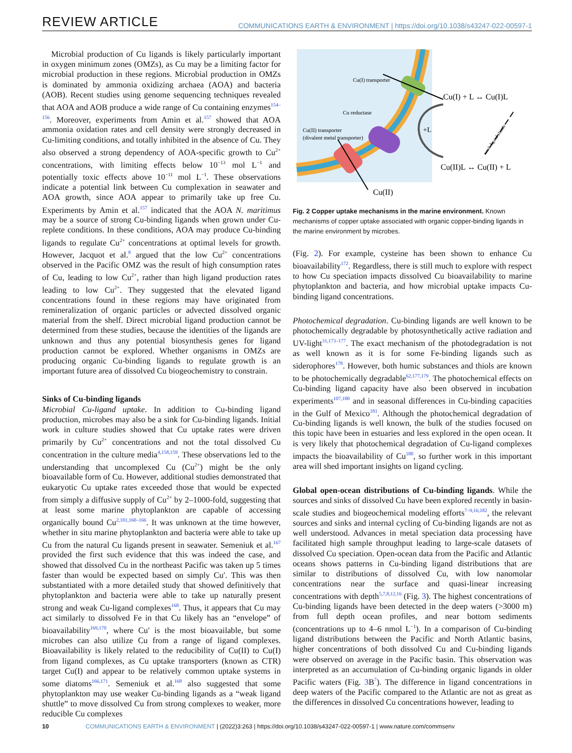REVIEW ARTICLE
COMMUNICATIONS EARTH & ENVIRONMENT | https://doi.org/10.1038/s43247-022-00597-1
Microbial production of Cu ligands is likely particularly important in oxygen minimum zones (OMZs), as Cu may be a limiting factor for microbial production in these regions. Microbial production in OMZs is dominated by ammonia oxidizing archaea (AOA) and bacteria (AOB). Recent studies using genome sequencing techniques revealed that AOA and AOB produce a wide range of Cu containing enzymes<sup>154–156</sup>. Moreover, experiments from Amin et al.<sup>157</sup> showed that AOA ammonia oxidation rates and cell density were strongly decreased in Cu-limiting conditions, and totally inhibited in the absence of Cu. They also observed a strong dependency of AOA-specific growth to Cu<sup>2+</sup> concentrations, with limiting effects below 10<sup>−13</sup> mol L<sup>−1</sup> and potentially toxic effects above 10<sup>−11</sup> mol L<sup>−1</sup>. These observations indicate a potential link between Cu complexation in seawater and AOA growth, since AOA appear to primarily take up free Cu. Experiments by Amin et al.<sup>157</sup> indicated that the AOA N. maritimus may be a source of strong Cu-binding ligands when grown under Cu-replete conditions. In these conditions, AOA may produce Cu-binding ligands to regulate Cu<sup>2+</sup> concentrations at optimal levels for growth. However, Jacquot et al.<sup>8</sup> argued that the low Cu<sup>2+</sup> concentrations observed in the Pacific OMZ was the result of high consumption rates of Cu, leading to low Cu<sup>2+</sup>, rather than high ligand production rates leading to low Cu<sup>2+</sup>. They suggested that the elevated ligand concentrations found in these regions may have originated from remineralization of organic particles or advected dissolved organic material from the shelf. Direct microbial ligand production cannot be determined from these studies, because the identities of the ligands are unknown and thus any potential biosynthesis genes for ligand production cannot be explored. Whether organisms in OMZs are producing organic Cu-binding ligands to regulate growth is an important future area of dissolved Cu biogeochemistry to constrain.
Sinks of Cu-binding ligands
Microbial Cu-ligand uptake. In addition to Cu-binding ligand production, microbes may also be a sink for Cu-binding ligands. Initial work in culture studies showed that Cu uptake rates were driven primarily by Cu<sup>2+</sup> concentrations and not the total dissolved Cu concentration in the culture media<sup>4,158,159</sup>. These observations led to the understanding that uncomplexed Cu (Cu<sup>2+</sup>) might be the only bioavailable form of Cu. However, additional studies demonstrated that eukaryotic Cu uptake rates exceeded those that would be expected from simply a diffusive supply of Cu<sup>2+</sup> by 2–1000-fold, suggesting that at least some marine phytoplankton are capable of accessing organically bound Cu<sup>2,101,160–166</sup>. It was unknown at the time however, whether in situ marine phytoplankton and bacteria were able to take up Cu from the natural Cu ligands present in seawater. Semeniuk et al.<sup>167</sup> provided the first such evidence that this was indeed the case, and showed that dissolved Cu in the northeast Pacific was taken up 5 times faster than would be expected based on simply Cu′. This was then substantiated with a more detailed study that showed definitively that phytoplankton and bacteria were able to take up naturally present strong and weak Cu-ligand complexes<sup>168</sup>. Thus, it appears that Cu may act similarly to dissolved Fe in that Cu likely has an “envelope” of bioavailability<sup>169,170</sup>, where Cu′ is the most bioavailable, but some microbes can also utilize Cu from a range of ligand complexes. Bioavailability is likely related to the reducibility of Cu(II) to Cu(I) from ligand complexes, as Cu uptake transporters (known as CTR) target Cu(I) and appear to be relatively common uptake systems in some diatoms<sup>166,171</sup>. Semeniuk et al.<sup>168</sup> also suggested that some phytoplankton may use weaker Cu-binding ligands as a “weak ligand shuttle” to move dissolved Cu from strong complexes to weaker, more reducible Cu complexes
Cu(I) transporter
Cu reductase
Cu(II) transporter
(divalent metal transporter)
Cu(I) + L ↔ Cu(I)L
+L
Cu(II)L ↔ Cu(II) + L
Cu(II)
weak ligand shuttle
Fig. 2 Copper uptake mechanisms in the marine environment. Known mechanisms of copper uptake associated with organic copper-binding ligands in the marine environment by microbes.
(Fig. 2). For example, cysteine has been shown to enhance Cu bioavailability<sup>172</sup>. Regardless, there is still much to explore with respect to how Cu speciation impacts dissolved Cu bioavailability to marine phytoplankton and bacteria, and how microbial uptake impacts Cu-binding ligand concentrations.
Photochemical degradation. Cu-binding ligands are well known to be photochemically degradable by photosynthetically active radiation and UV-light<sup>31,173–177</sup>. The exact mechanism of the photodegradation is not as well known as it is for some Fe-binding ligands such as siderophores<sup>178</sup>. However, both humic substances and thiols are known to be photochemically degradable<sup>62,177,179</sup>. The photochemical effects on Cu-binding ligand capacity have also been observed in incubation experiments<sup>107,180</sup> and in seasonal differences in Cu-binding capacities in the Gulf of Mexico<sup>181</sup>. Although the photochemical degradation of Cu-binding ligands is well known, the bulk of the studies focused on this topic have been in estuaries and less explored in the open ocean. It is very likely that photochemical degradation of Cu-ligand complexes impacts the bioavailability of Cu<sup>180</sup>, so further work in this important area will shed important insights on ligand cycling.
Global open-ocean distributions of Cu-binding ligands. While the sources and sinks of dissolved Cu have been explored recently in basin-scale studies and biogeochemical modeling efforts<sup>7–9,16,182</sup>, the relevant sources and sinks and internal cycling of Cu-binding ligands are not as well understood. Advances in metal speciation data processing have facilitated high sample throughput leading to large-scale datasets of dissolved Cu speciation. Open-ocean data from the Pacific and Atlantic oceans shows patterns in Cu-binding ligand distributions that are similar to distributions of dissolved Cu, with low nanomolar concentrations near the surface and quasi-linear increasing concentrations with depth<sup>5,7,8,12,16</sup> (Fig. 3). The highest concentrations of Cu-binding ligands have been detected in the deep waters (>3000 m) from full depth ocean profiles, and near bottom sediments (concentrations up to 4–6 nmol L<sup>−1</sup>). In a comparison of Cu-binding ligand distributions between the Pacific and North Atlantic basins, higher concentrations of both dissolved Cu and Cu-binding ligands were observed on average in the Pacific basin. This observation was interpreted as an accumulation of Cu-binding organic ligands in older Pacific waters (Fig. 3 B<sup>7</sup>). The difference in ligand concentrations in deep waters of the Pacific compared to the Atlantic are not as great as the differences in dissolved Cu concentrations however, leading to
10 COMMUNICATIONS EARTH & ENVIRONMENT | (2022)3:263 | https://doi.org/10.1038/s43247-022-00597-1 | www.nature.com/commsenv